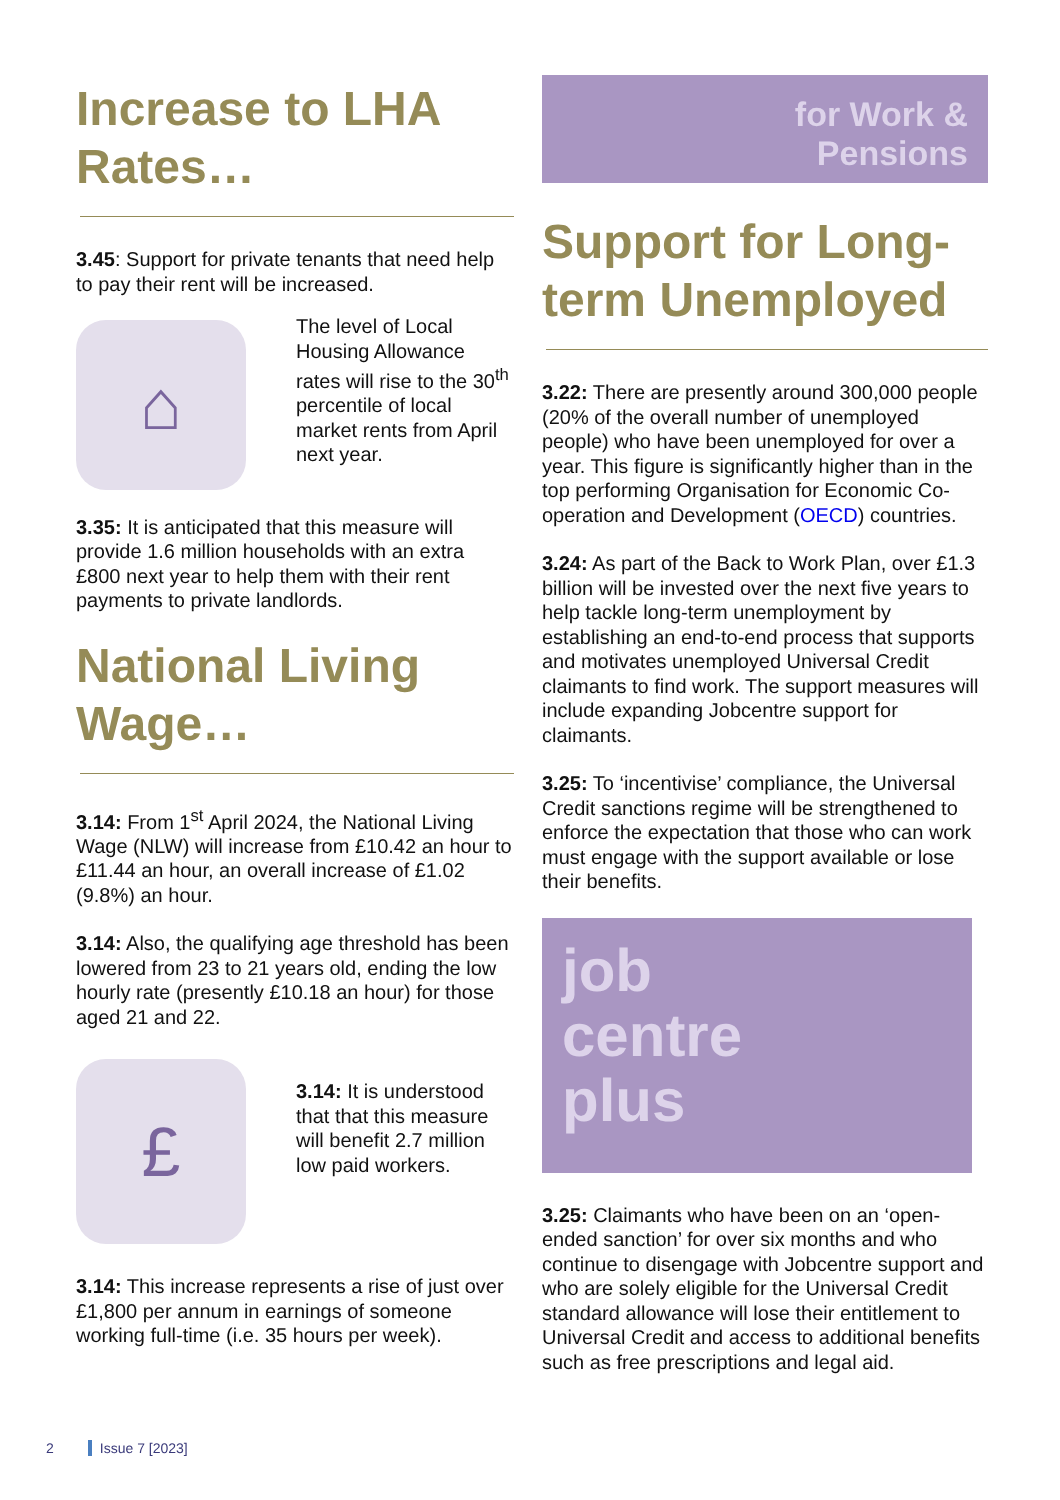Increase to LHA Rates…
3.45: Support for private tenants that need help to pay their rent will be increased.
⌂
The level of Local Housing Allowance rates will rise to the 30<sup>th</sup> percentile of local market rents from April next year.
3.35: It is anticipated that this measure will provide 1.6 million households with an extra £800 next year to help them with their rent payments to private landlords.
National Living Wage…
3.14: From 1<sup>st</sup> April 2024, the National Living Wage (NLW) will increase from £10.42 an hour to £11.44 an hour, an overall increase of £1.02 (9.8%) an hour.
3.14: Also, the qualifying age threshold has been lowered from 23 to 21 years old, ending the low hourly rate (presently £10.18 an hour) for those aged 21 and 22.
£
3.14: It is understood that that this measure will benefit 2.7 million low paid workers.
3.14: This increase represents a rise of just over £1,800 per annum in earnings of someone working full-time (i.e. 35 hours per week).
for Work &
Pensions
Support for Long-term Unemployed
3.22: There are presently around 300,000 people (20% of the overall number of unemployed people) who have been unemployed for over a year. This figure is significantly higher than in the top performing Organisation for Economic Co-operation and Development (OECD) countries.
3.24: As part of the Back to Work Plan, over £1.3 billion will be invested over the next five years to help tackle long-term unemployment by establishing an end-to-end process that supports and motivates unemployed Universal Credit claimants to find work. The support measures will include expanding Jobcentre support for claimants.
3.25: To ‘incentivise’ compliance, the Universal Credit sanctions regime will be strengthened to enforce the expectation that those who can work must engage with the support available or lose their benefits.
job
centre
plus
3.25: Claimants who have been on an ‘open-ended sanction’ for over six months and who continue to disengage with Jobcentre support and who are solely eligible for the Universal Credit standard allowance will lose their entitlement to Universal Credit and access to additional benefits such as free prescriptions and legal aid.
2 Issue 7 [2023]